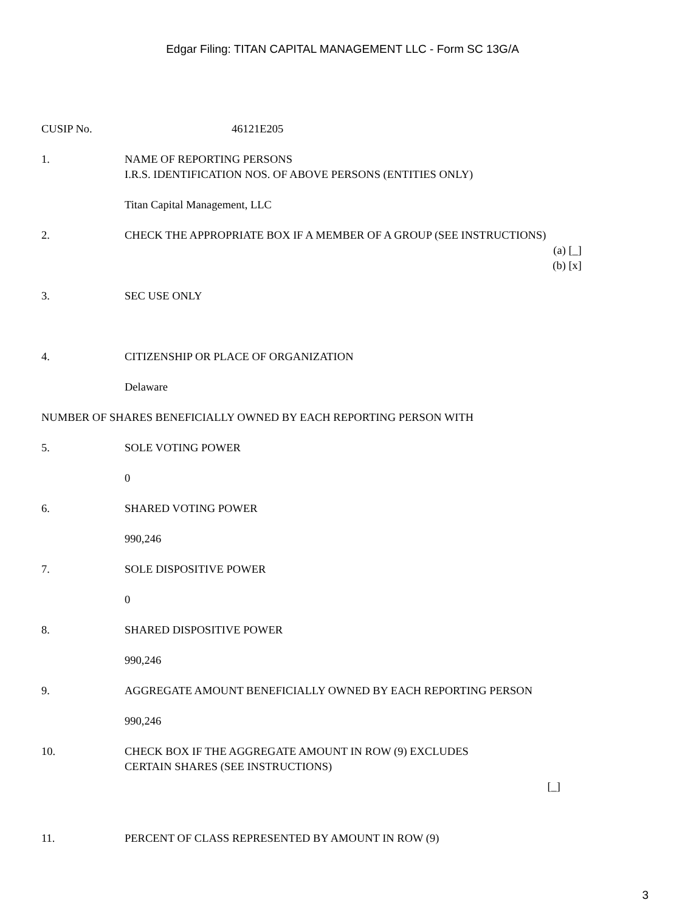Edgar Filing: TITAN CAPITAL MANAGEMENT LLC - Form SC 13G/A
CUSIP No. 46121E205
1. NAME OF REPORTING PERSONS
I.R.S. IDENTIFICATION NOS. OF ABOVE PERSONS (ENTITIES ONLY)
Titan Capital Management, LLC
2. CHECK THE APPROPRIATE BOX IF A MEMBER OF A GROUP (SEE INSTRUCTIONS)
(a) [_]
(b) [x]
3. SEC USE ONLY
4. CITIZENSHIP OR PLACE OF ORGANIZATION
Delaware
NUMBER OF SHARES BENEFICIALLY OWNED BY EACH REPORTING PERSON WITH
5. SOLE VOTING POWER
0
6. SHARED VOTING POWER
990,246
7. SOLE DISPOSITIVE POWER
0
8. SHARED DISPOSITIVE POWER
990,246
9. AGGREGATE AMOUNT BENEFICIALLY OWNED BY EACH REPORTING PERSON
990,246
10. CHECK BOX IF THE AGGREGATE AMOUNT IN ROW (9) EXCLUDES
CERTAIN SHARES (SEE INSTRUCTIONS)
[_]
11. PERCENT OF CLASS REPRESENTED BY AMOUNT IN ROW (9)
3